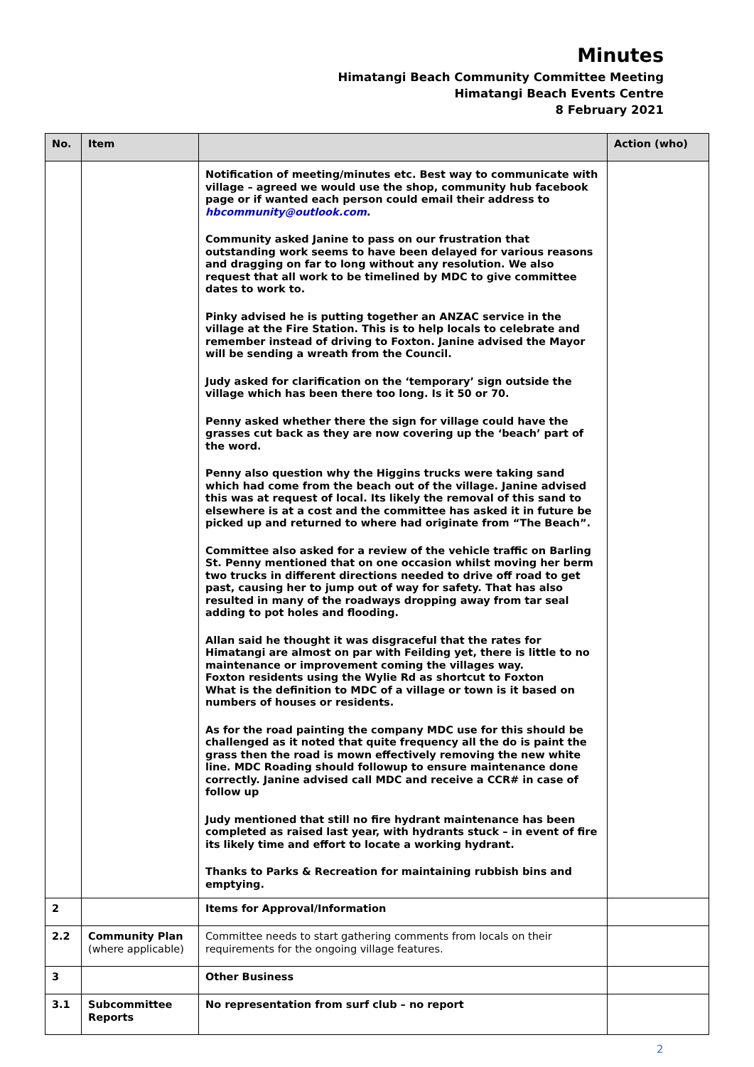Minutes
Himatangi Beach Community Committee Meeting
Himatangi Beach Events Centre
8 February 2021
| No. | Item | | Action (who) |
| --- | --- | --- | --- |
| | | Notification of meeting/minutes etc. Best way to communicate with village – agreed we would use the shop, community hub facebook page or if wanted each person could email their address to hbcommunity@outlook.com . Community asked Janine to pass on our frustration that outstanding work seems to have been delayed for various reasons and dragging on far to long without any resolution. We also request that all work to be timelined by MDC to give committee dates to work to. Pinky advised he is putting together an ANZAC service in the village at the Fire Station. This is to help locals to celebrate and remember instead of driving to Foxton. Janine advised the Mayor will be sending a wreath from the Council. Judy asked for clarification on the ‘temporary’ sign outside the village which has been there too long. Is it 50 or 70. Penny asked whether there the sign for village could have the grasses cut back as they are now covering up the ‘beach’ part of the word. Penny also question why the Higgins trucks were taking sand which had come from the beach out of the village. Janine advised this was at request of local. Its likely the removal of this sand to elsewhere is at a cost and the committee has asked it in future be picked up and returned to where had originate from “The Beach”. Committee also asked for a review of the vehicle traffic on Barling St. Penny mentioned that on one occasion whilst moving her berm two trucks in different directions needed to drive off road to get past, causing her to jump out of way for safety. That has also resulted in many of the roadways dropping away from tar seal adding to pot holes and flooding. Allan said he thought it was disgraceful that the rates for Himatangi are almost on par with Feilding yet, there is little to no maintenance or improvement coming the villages way. Foxton residents using the Wylie Rd as shortcut to Foxton What is the definition to MDC of a village or town is it based on numbers of houses or residents. As for the road painting the company MDC use for this should be challenged as it noted that quite frequency all the do is paint the grass then the road is mown effectively removing the new white line. MDC Roading should followup to ensure maintenance done correctly. Janine advised call MDC and receive a CCR# in case of follow up Judy mentioned that still no fire hydrant maintenance has been completed as raised last year, with hydrants stuck – in event of fire its likely time and effort to locate a working hydrant. Thanks to Parks & Recreation for maintaining rubbish bins and emptying. | |
| 2 | | Items for Approval/Information | |
| 2.2 | Community Plan (where applicable) | Committee needs to start gathering comments from locals on their requirements for the ongoing village features. | |
| 3 | | Other Business | |
| 3.1 | Subcommittee Reports | No representation from surf club – no report | |
2